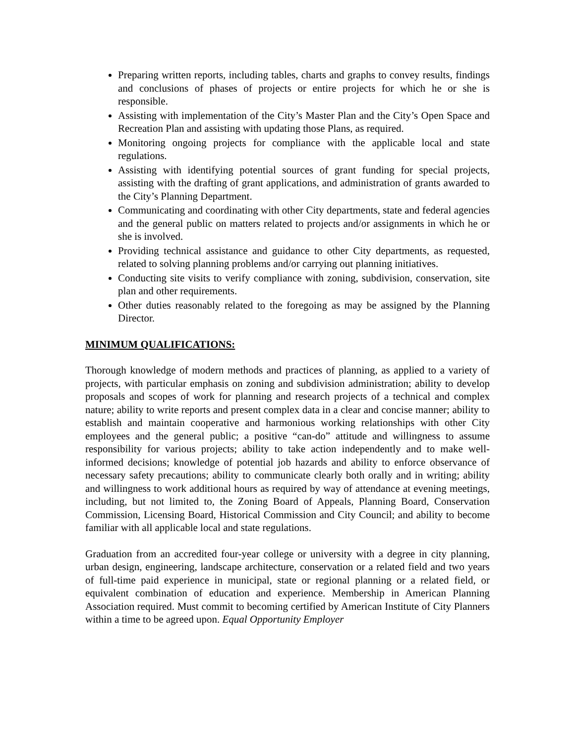Preparing written reports, including tables, charts and graphs to convey results, findings and conclusions of phases of projects or entire projects for which he or she is responsible.
Assisting with implementation of the City’s Master Plan and the City’s Open Space and Recreation Plan and assisting with updating those Plans, as required.
Monitoring ongoing projects for compliance with the applicable local and state regulations.
Assisting with identifying potential sources of grant funding for special projects, assisting with the drafting of grant applications, and administration of grants awarded to the City’s Planning Department.
Communicating and coordinating with other City departments, state and federal agencies and the general public on matters related to projects and/or assignments in which he or she is involved.
Providing technical assistance and guidance to other City departments, as requested, related to solving planning problems and/or carrying out planning initiatives.
Conducting site visits to verify compliance with zoning, subdivision, conservation, site plan and other requirements.
Other duties reasonably related to the foregoing as may be assigned by the Planning Director.
MINIMUM QUALIFICATIONS:
Thorough knowledge of modern methods and practices of planning, as applied to a variety of projects, with particular emphasis on zoning and subdivision administration; ability to develop proposals and scopes of work for planning and research projects of a technical and complex nature; ability to write reports and present complex data in a clear and concise manner; ability to establish and maintain cooperative and harmonious working relationships with other City employees and the general public; a positive “can-do” attitude and willingness to assume responsibility for various projects; ability to take action independently and to make well-informed decisions; knowledge of potential job hazards and ability to enforce observance of necessary safety precautions; ability to communicate clearly both orally and in writing; ability and willingness to work additional hours as required by way of attendance at evening meetings, including, but not limited to, the Zoning Board of Appeals, Planning Board, Conservation Commission, Licensing Board, Historical Commission and City Council; and ability to become familiar with all applicable local and state regulations.
Graduation from an accredited four-year college or university with a degree in city planning, urban design, engineering, landscape architecture, conservation or a related field and two years of full-time paid experience in municipal, state or regional planning or a related field, or equivalent combination of education and experience. Membership in American Planning Association required. Must commit to becoming certified by American Institute of City Planners within a time to be agreed upon. Equal Opportunity Employer